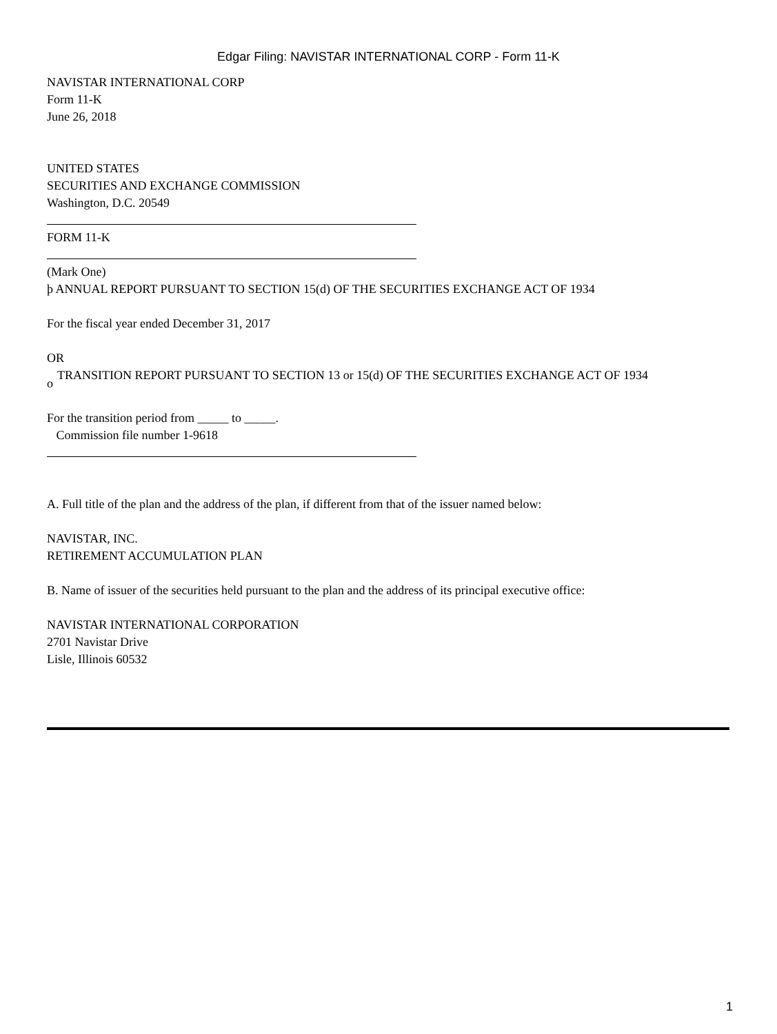Edgar Filing: NAVISTAR INTERNATIONAL CORP - Form 11-K
NAVISTAR INTERNATIONAL CORP
Form 11-K
June 26, 2018
UNITED STATES
SECURITIES AND EXCHANGE COMMISSION
Washington, D.C. 20549
FORM 11-K
(Mark One)
þ ANNUAL REPORT PURSUANT TO SECTION 15(d) OF THE SECURITIES EXCHANGE ACT OF 1934
For the fiscal year ended December 31, 2017
OR
o TRANSITION REPORT PURSUANT TO SECTION 13 or 15(d) OF THE SECURITIES EXCHANGE ACT OF 1934
For the transition period from _____ to _____.
Commission file number 1-9618
A. Full title of the plan and the address of the plan, if different from that of the issuer named below:
NAVISTAR, INC.
RETIREMENT ACCUMULATION PLAN
B. Name of issuer of the securities held pursuant to the plan and the address of its principal executive office:
NAVISTAR INTERNATIONAL CORPORATION
2701 Navistar Drive
Lisle, Illinois 60532
1